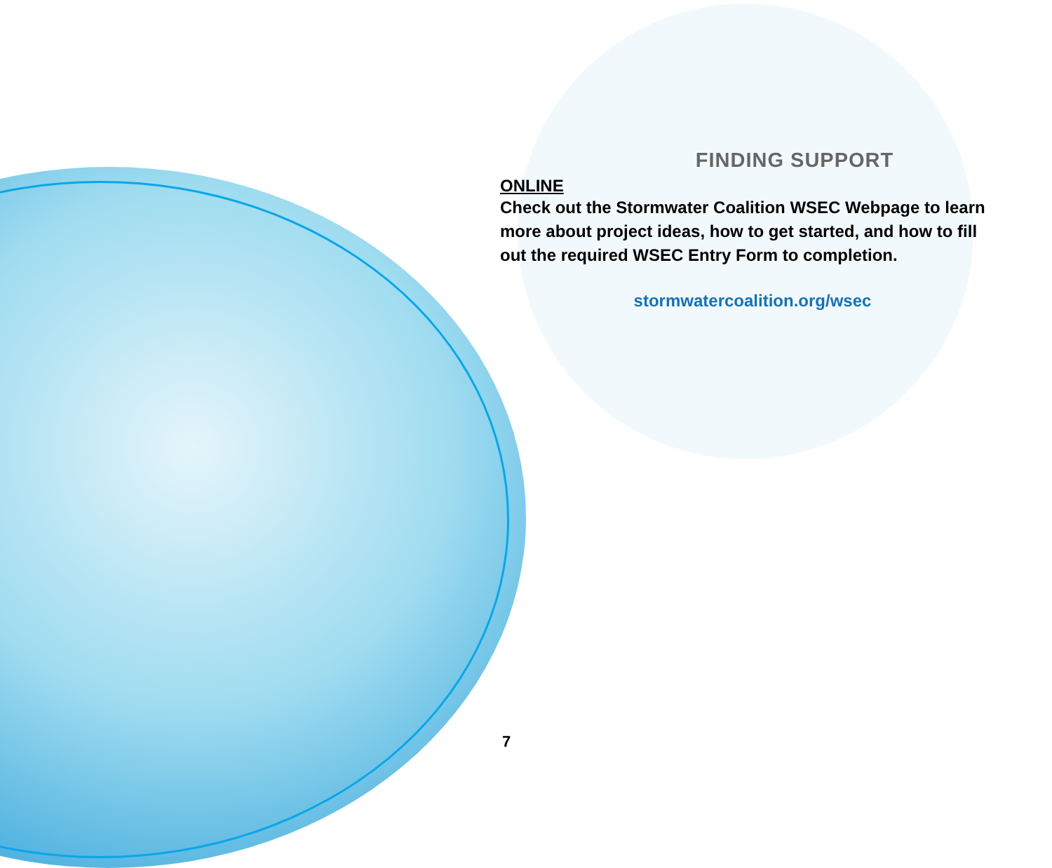FINDING SUPPORT
ONLINE
Check out the Stormwater Coalition WSEC Webpage to learn more about project ideas, how to get started, and how to fill out the required WSEC Entry Form to completion.
stormwatercoalition.org/wsec
7